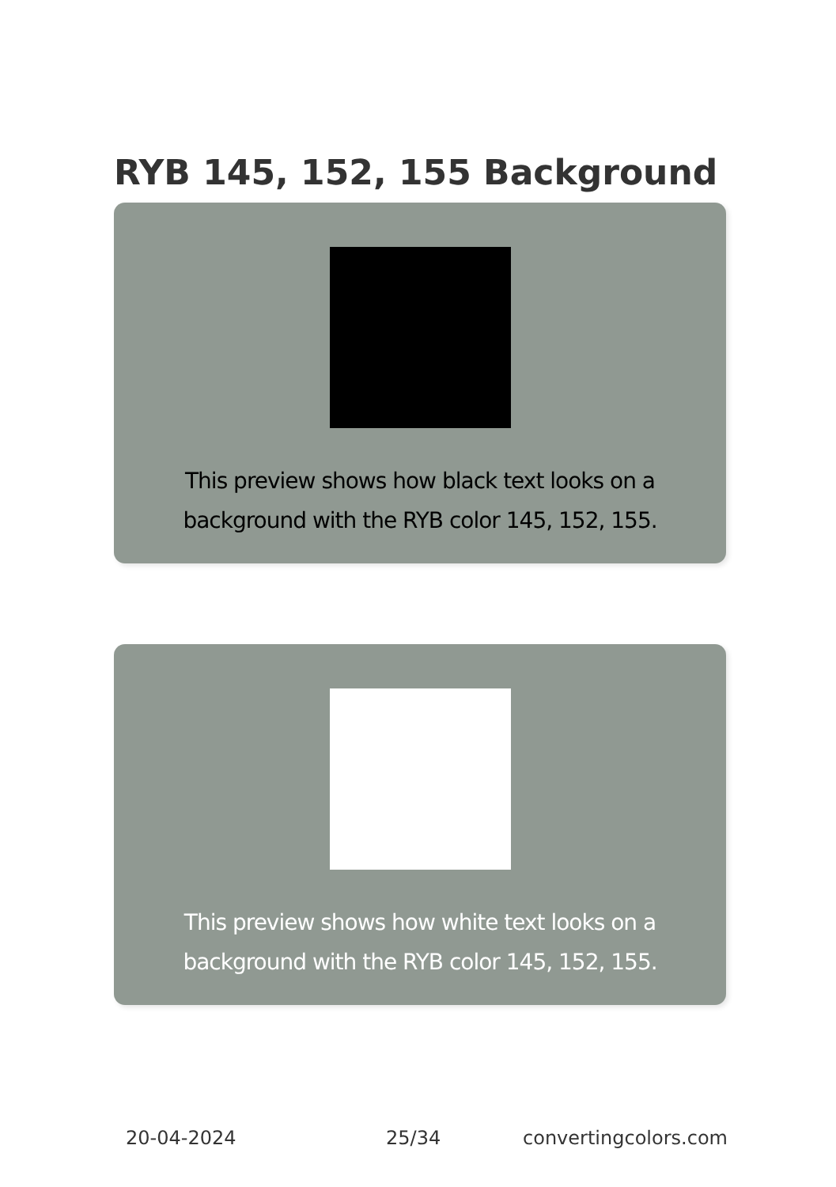RYB 145, 152, 155 Background
This preview shows how black text looks on a background with the RYB color 145, 152, 155.
This preview shows how white text looks on a background with the RYB color 145, 152, 155.
20-04-2024 25/34 convertingcolors.com